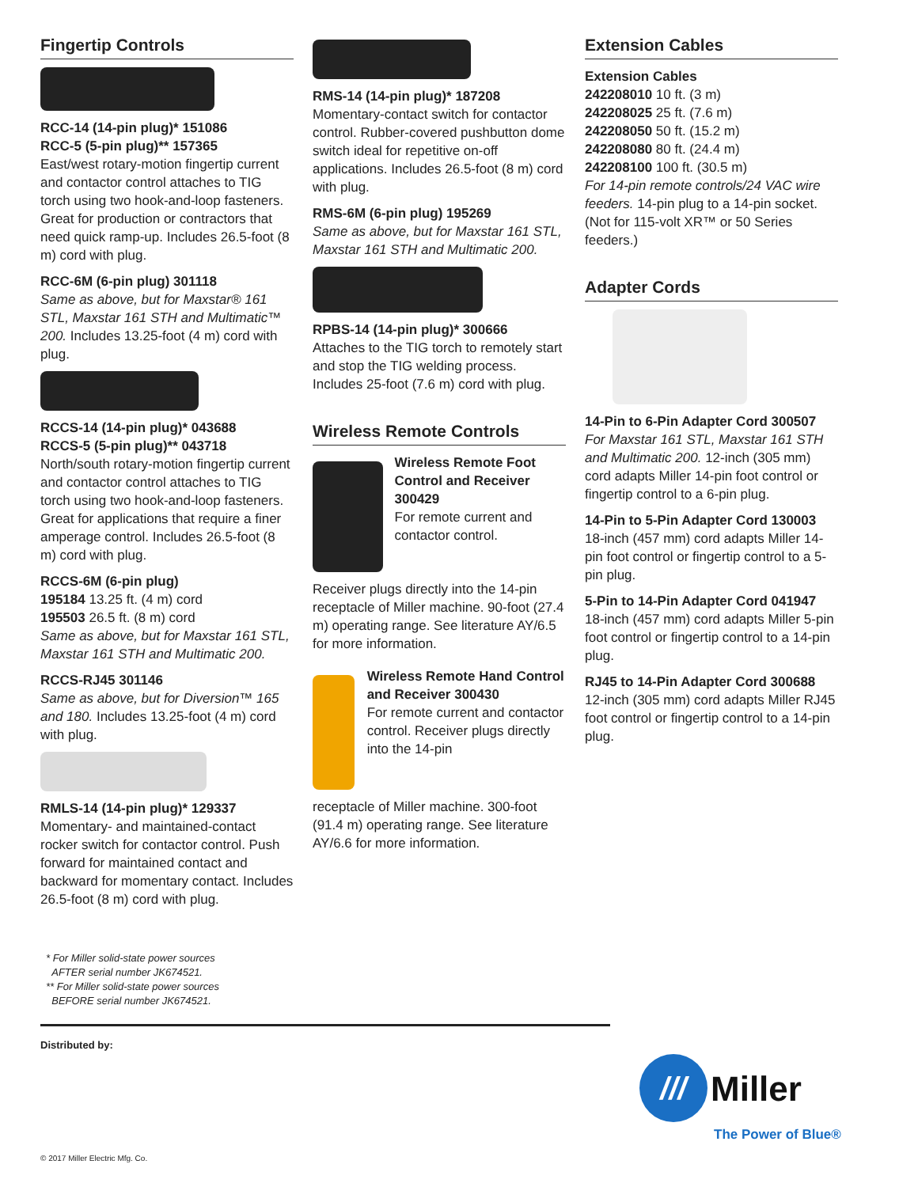Fingertip Controls
RCC-14 (14-pin plug)* 151086
RCC-5 (5-pin plug)** 157365
East/west rotary-motion fingertip current and contactor control attaches to TIG torch using two hook-and-loop fasteners. Great for production or contractors that need quick ramp-up. Includes 26.5-foot (8 m) cord with plug.
RCC-6M (6-pin plug) 301118
Same as above, but for Maxstar® 161 STL, Maxstar 161 STH and Multimatic™ 200. Includes 13.25-foot (4 m) cord with plug.
RCCS-14 (14-pin plug)* 043688
RCCS-5 (5-pin plug)** 043718
North/south rotary-motion fingertip current and contactor control attaches to TIG torch using two hook-and-loop fasteners. Great for applications that require a finer amperage control. Includes 26.5-foot (8 m) cord with plug.
RCCS-6M (6-pin plug)
195184 13.25 ft. (4 m) cord
195503 26.5 ft. (8 m) cord
Same as above, but for Maxstar 161 STL, Maxstar 161 STH and Multimatic 200.
RCCS-RJ45 301146
Same as above, but for Diversion™ 165 and 180. Includes 13.25-foot (4 m) cord with plug.
RMLS-14 (14-pin plug)* 129337
Momentary- and maintained-contact rocker switch for contactor control. Push forward for maintained contact and backward for momentary contact. Includes 26.5-foot (8 m) cord with plug.
RMS-14 (14-pin plug)* 187208
Momentary-contact switch for contactor control. Rubber-covered pushbutton dome switch ideal for repetitive on-off applications. Includes 26.5-foot (8 m) cord with plug.
RMS-6M (6-pin plug) 195269
Same as above, but for Maxstar 161 STL, Maxstar 161 STH and Multimatic 200.
RPBS-14 (14-pin plug)* 300666
Attaches to the TIG torch to remotely start and stop the TIG welding process. Includes 25-foot (7.6 m) cord with plug.
Wireless Remote Controls
Wireless Remote Foot Control and Receiver 300429
For remote current and contactor control.
Receiver plugs directly into the 14-pin receptacle of Miller machine. 90-foot (27.4 m) operating range. See literature AY/6.5 for more information.
Wireless Remote Hand Control and Receiver 300430
For remote current and contactor control. Receiver plugs directly into the 14-pin
receptacle of Miller machine. 300-foot (91.4 m) operating range. See literature AY/6.6 for more information.
Extension Cables
Extension Cables
242208010 10 ft. (3 m)
242208025 25 ft. (7.6 m)
242208050 50 ft. (15.2 m)
242208080 80 ft. (24.4 m)
242208100 100 ft. (30.5 m)
For 14-pin remote controls/24 VAC wire feeders. 14-pin plug to a 14-pin socket. (Not for 115-volt XR™ or 50 Series feeders.)
Adapter Cords
14-Pin to 6-Pin Adapter Cord 300507
For Maxstar 161 STL, Maxstar 161 STH and Multimatic 200. 12-inch (305 mm) cord adapts Miller 14-pin foot control or fingertip control to a 6-pin plug.
14-Pin to 5-Pin Adapter Cord 130003
18-inch (457 mm) cord adapts Miller 14-pin foot control or fingertip control to a 5-pin plug.
5-Pin to 14-Pin Adapter Cord 041947
18-inch (457 mm) cord adapts Miller 5-pin foot control or fingertip control to a 14-pin plug.
RJ45 to 14-Pin Adapter Cord 300688
12-inch (305 mm) cord adapts Miller RJ45 foot control or fingertip control to a 14-pin plug.
* For Miller solid-state power sources
AFTER serial number JK674521.
** For Miller solid-state power sources
BEFORE serial number JK674521.
Distributed by:
///
Miller
The Power of Blue®
© 2017 Miller Electric Mfg. Co.